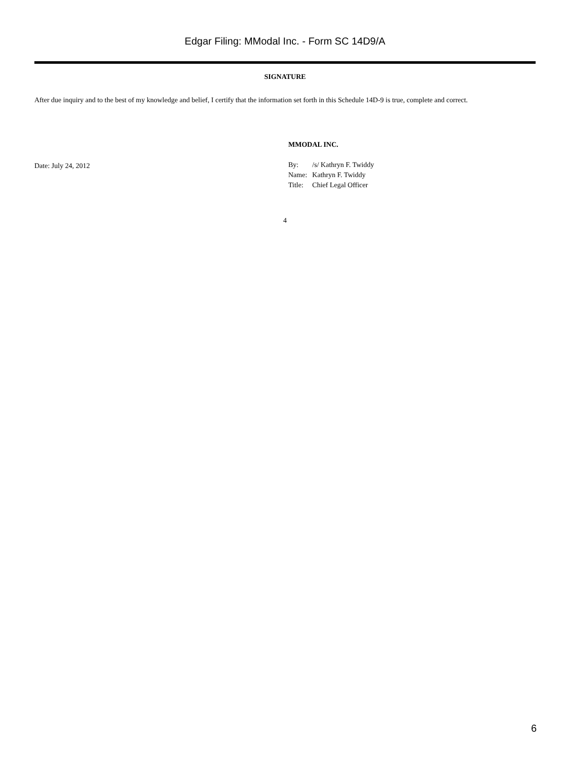Edgar Filing: MModal Inc. - Form SC 14D9/A
SIGNATURE
After due inquiry and to the best of my knowledge and belief, I certify that the information set forth in this Schedule 14D-9 is true, complete and correct.
Date: July 24, 2012
MMODAL INC.
| By: | /s/ Kathryn F. Twiddy |
| Name: | Kathryn F. Twiddy |
| Title: | Chief Legal Officer |
4
6